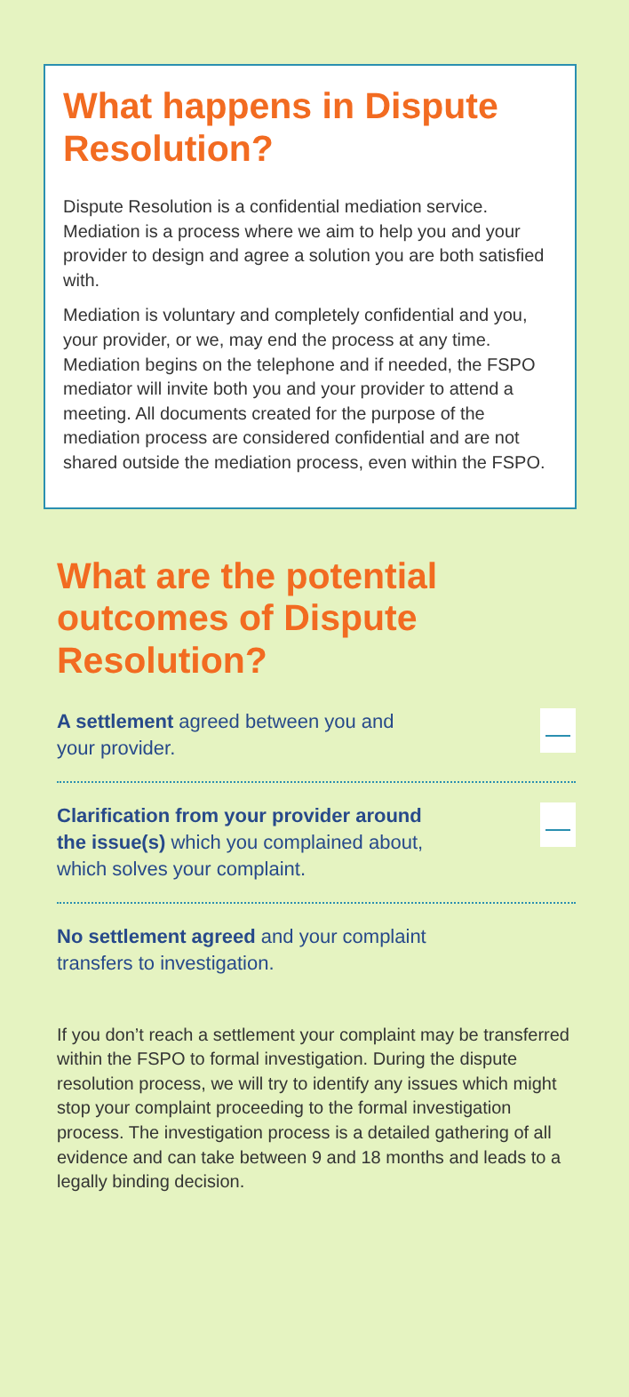What happens in Dispute Resolution?
Dispute Resolution is a confidential mediation service. Mediation is a process where we aim to help you and your provider to design and agree a solution you are both satisfied with.
Mediation is voluntary and completely confidential and you, your provider, or we, may end the process at any time. Mediation begins on the telephone and if needed, the FSPO mediator will invite both you and your provider to attend a meeting. All documents created for the purpose of the mediation process are considered confidential and are not shared outside the mediation process, even within the FSPO.
What are the potential outcomes of Dispute Resolution?
A settlement agreed between you and
your provider.
Clarification from your provider around
the issue(s) which you complained about,
which solves your complaint.
No settlement agreed and your complaint
transfers to investigation.
If you don’t reach a settlement your complaint may be transferred within the FSPO to formal investigation. During the dispute resolution process, we will try to identify any issues which might stop your complaint proceeding to the formal investigation process. The investigation process is a detailed gathering of all evidence and can take between 9 and 18 months and leads to a legally binding decision.